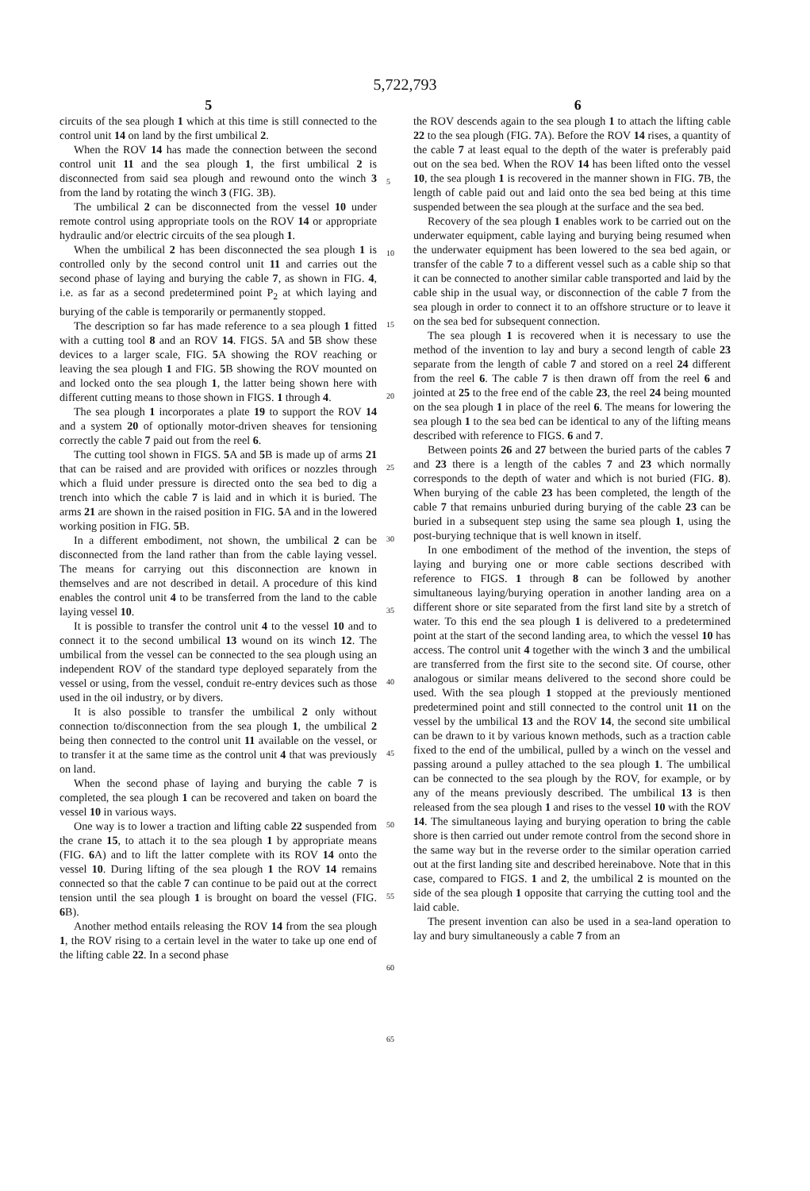5,722,793
5 6
circuits of the sea plough 1 which at this time is still connected to the control unit 14 on land by the first umbilical 2.
When the ROV 14 has made the connection between the second control unit 11 and the sea plough 1, the first umbilical 2 is disconnected from said sea plough and rewound onto the winch 3 from the land by rotating the winch 3 (FIG. 3B).
The umbilical 2 can be disconnected from the vessel 10 under remote control using appropriate tools on the ROV 14 or appropriate hydraulic and/or electric circuits of the sea plough 1.
When the umbilical 2 has been disconnected the sea plough 1 is controlled only by the second control unit 11 and carries out the second phase of laying and burying the cable 7, as shown in FIG. 4, i.e. as far as a second predetermined point P<sub>2</sub> at which laying and burying of the cable is temporarily or permanently stopped.
The description so far has made reference to a sea plough 1 fitted with a cutting tool 8 and an ROV 14. FIGS. 5 A and 5 B show these devices to a larger scale, FIG. 5 A showing the ROV reaching or leaving the sea plough 1 and FIG. 5 B showing the ROV mounted on and locked onto the sea plough 1, the latter being shown here with different cutting means to those shown in FIGS. 1 through 4.
The sea plough 1 incorporates a plate 19 to support the ROV 14 and a system 20 of optionally motor-driven sheaves for tensioning correctly the cable 7 paid out from the reel 6.
The cutting tool shown in FIGS. 5 A and 5 B is made up of arms 21 that can be raised and are provided with orifices or nozzles through which a fluid under pressure is directed onto the sea bed to dig a trench into which the cable 7 is laid and in which it is buried. The arms 21 are shown in the raised position in FIG. 5 A and in the lowered working position in FIG. 5 B.
In a different embodiment, not shown, the umbilical 2 can be disconnected from the land rather than from the cable laying vessel. The means for carrying out this disconnection are known in themselves and are not described in detail. A procedure of this kind enables the control unit 4 to be transferred from the land to the cable laying vessel 10.
It is possible to transfer the control unit 4 to the vessel 10 and to connect it to the second umbilical 13 wound on its winch 12. The umbilical from the vessel can be connected to the sea plough using an independent ROV of the standard type deployed separately from the vessel or using, from the vessel, conduit re-entry devices such as those used in the oil industry, or by divers.
It is also possible to transfer the umbilical 2 only without connection to/disconnection from the sea plough 1, the umbilical 2 being then connected to the control unit 11 available on the vessel, or to transfer it at the same time as the control unit 4 that was previously on land.
When the second phase of laying and burying the cable 7 is completed, the sea plough 1 can be recovered and taken on board the vessel 10 in various ways.
One way is to lower a traction and lifting cable 22 suspended from the crane 15, to attach it to the sea plough 1 by appropriate means (FIG. 6 A) and to lift the latter complete with its ROV 14 onto the vessel 10. During lifting of the sea plough 1 the ROV 14 remains connected so that the cable 7 can continue to be paid out at the correct tension until the sea plough 1 is brought on board the vessel (FIG. 6 B).
Another method entails releasing the ROV 14 from the sea plough 1, the ROV rising to a certain level in the water to take up one end of the lifting cable 22. In a second phase
5
10
15
20
25
30
35
40
45
50
55
60
65
the ROV descends again to the sea plough 1 to attach the lifting cable 22 to the sea plough (FIG. 7 A). Before the ROV 14 rises, a quantity of the cable 7 at least equal to the depth of the water is preferably paid out on the sea bed. When the ROV 14 has been lifted onto the vessel 10, the sea plough 1 is recovered in the manner shown in FIG. 7 B, the length of cable paid out and laid onto the sea bed being at this time suspended between the sea plough at the surface and the sea bed.
Recovery of the sea plough 1 enables work to be carried out on the underwater equipment, cable laying and burying being resumed when the underwater equipment has been lowered to the sea bed again, or transfer of the cable 7 to a different vessel such as a cable ship so that it can be connected to another similar cable transported and laid by the cable ship in the usual way, or disconnection of the cable 7 from the sea plough in order to connect it to an offshore structure or to leave it on the sea bed for subsequent connection.
The sea plough 1 is recovered when it is necessary to use the method of the invention to lay and bury a second length of cable 23 separate from the length of cable 7 and stored on a reel 24 different from the reel 6. The cable 7 is then drawn off from the reel 6 and jointed at 25 to the free end of the cable 23, the reel 24 being mounted on the sea plough 1 in place of the reel 6. The means for lowering the sea plough 1 to the sea bed can be identical to any of the lifting means described with reference to FIGS. 6 and 7.
Between points 26 and 27 between the buried parts of the cables 7 and 23 there is a length of the cables 7 and 23 which normally corresponds to the depth of water and which is not buried (FIG. 8). When burying of the cable 23 has been completed, the length of the cable 7 that remains unburied during burying of the cable 23 can be buried in a subsequent step using the same sea plough 1, using the post-burying technique that is well known in itself.
In one embodiment of the method of the invention, the steps of laying and burying one or more cable sections described with reference to FIGS. 1 through 8 can be followed by another simultaneous laying/burying operation in another landing area on a different shore or site separated from the first land site by a stretch of water. To this end the sea plough 1 is delivered to a predetermined point at the start of the second landing area, to which the vessel 10 has access. The control unit 4 together with the winch 3 and the umbilical are transferred from the first site to the second site. Of course, other analogous or similar means delivered to the second shore could be used. With the sea plough 1 stopped at the previously mentioned predetermined point and still connected to the control unit 11 on the vessel by the umbilical 13 and the ROV 14, the second site umbilical can be drawn to it by various known methods, such as a traction cable fixed to the end of the umbilical, pulled by a winch on the vessel and passing around a pulley attached to the sea plough 1. The umbilical can be connected to the sea plough by the ROV, for example, or by any of the means previously described. The umbilical 13 is then released from the sea plough 1 and rises to the vessel 10 with the ROV 14. The simultaneous laying and burying operation to bring the cable shore is then carried out under remote control from the second shore in the same way but in the reverse order to the similar operation carried out at the first landing site and described hereinabove. Note that in this case, compared to FIGS. 1 and 2, the umbilical 2 is mounted on the side of the sea plough 1 opposite that carrying the cutting tool and the laid cable.
The present invention can also be used in a sea-land operation to lay and bury simultaneously a cable 7 from an